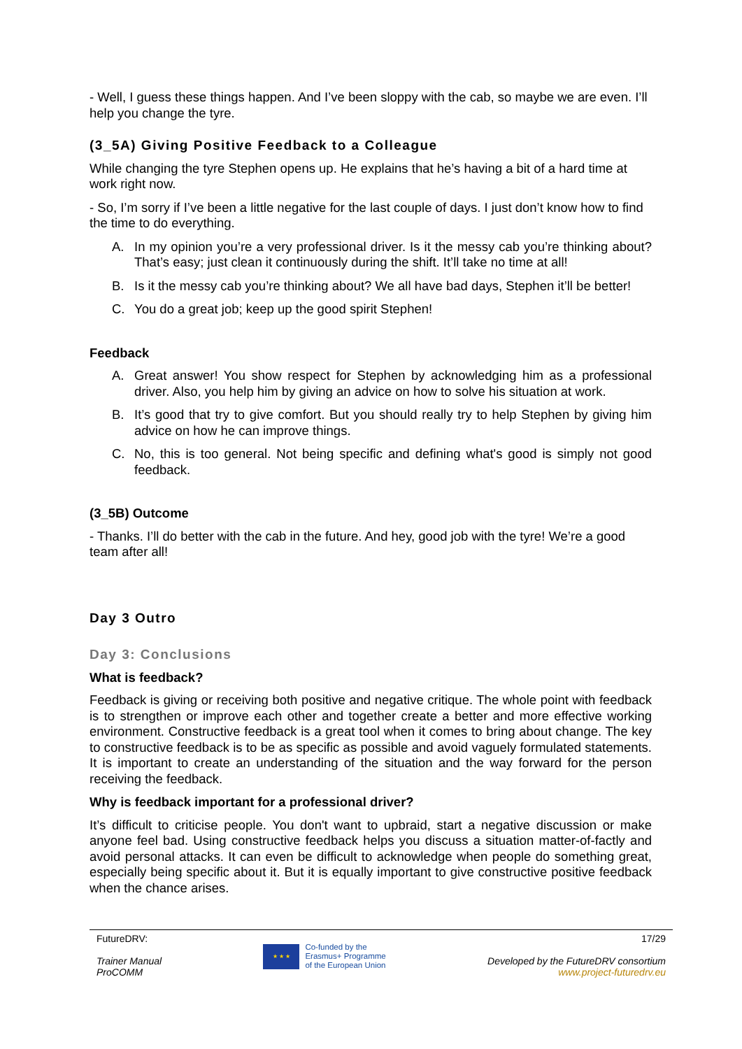- Well, I guess these things happen. And I’ve been sloppy with the cab, so maybe we are even. I’ll help you change the tyre.
(3_5A) Giving Positive Feedback to a Colleague
While changing the tyre Stephen opens up. He explains that he’s having a bit of a hard time at work right now.
- So, I’m sorry if I’ve been a little negative for the last couple of days. I just don’t know how to find the time to do everything.
A. In my opinion you’re a very professional driver. Is it the messy cab you’re thinking about? That’s easy; just clean it continuously during the shift. It’ll take no time at all!
B. Is it the messy cab you’re thinking about? We all have bad days, Stephen it’ll be better!
C. You do a great job; keep up the good spirit Stephen!
Feedback
A. Great answer! You show respect for Stephen by acknowledging him as a professional driver. Also, you help him by giving an advice on how to solve his situation at work.
B. It’s good that try to give comfort. But you should really try to help Stephen by giving him advice on how he can improve things.
C. No, this is too general. Not being specific and defining what's good is simply not good feedback.
(3_5B) Outcome
- Thanks. I’ll do better with the cab in the future. And hey, good job with the tyre! We’re a good team after all!
Day 3 Outro
Day 3: Conclusions
What is feedback?
Feedback is giving or receiving both positive and negative critique. The whole point with feedback is to strengthen or improve each other and together create a better and more effective working environment. Constructive feedback is a great tool when it comes to bring about change. The key to constructive feedback is to be as specific as possible and avoid vaguely formulated statements. It is important to create an understanding of the situation and the way forward for the person receiving the feedback.
Why is feedback important for a professional driver?
It’s difficult to criticise people. You don't want to upbraid, start a negative discussion or make anyone feel bad. Using constructive feedback helps you discuss a situation matter-of-factly and avoid personal attacks. It can even be difficult to acknowledge when people do something great, especially being specific about it. But it is equally important to give constructive positive feedback when the chance arises.
FutureDRV:
Trainer Manual
ProCOMM
★ ★ ★
Co-funded by the
Erasmus+ Programme
of the European Union
17/29
Developed by the FutureDRV consortium
www.project-futuredrv.eu